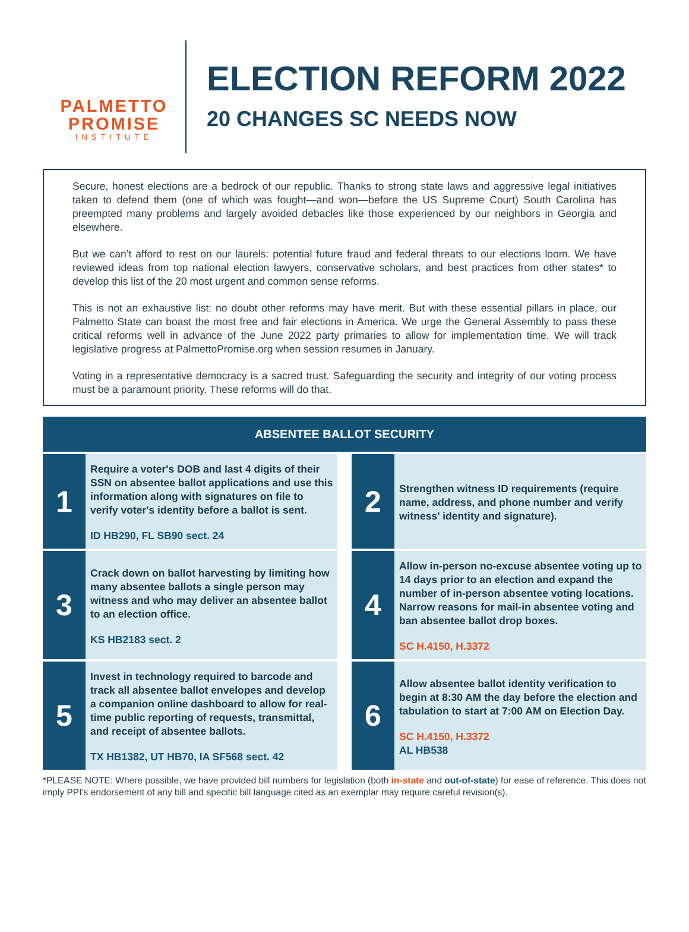PALMETTO
PROMISE
INSTITUTE
ELECTION REFORM 2022
20 CHANGES SC NEEDS NOW
Secure, honest elections are a bedrock of our republic. Thanks to strong state laws and aggressive legal initiatives taken to defend them (one of which was fought—and won—before the US Supreme Court) South Carolina has preempted many problems and largely avoided debacles like those experienced by our neighbors in Georgia and elsewhere.
But we can’t afford to rest on our laurels: potential future fraud and federal threats to our elections loom. We have reviewed ideas from top national election lawyers, conservative scholars, and best practices from other states* to develop this list of the 20 most urgent and common sense reforms.
This is not an exhaustive list: no doubt other reforms may have merit. But with these essential pillars in place, our Palmetto State can boast the most free and fair elections in America. We urge the General Assembly to pass these critical reforms well in advance of the June 2022 party primaries to allow for implementation time. We will track legislative progress at PalmettoPromise.org when session resumes in January.
Voting in a representative democracy is a sacred trust. Safeguarding the security and integrity of our voting process must be a paramount priority. These reforms will do that.
ABSENTEE BALLOT SECURITY
1
Require a voter's DOB and last 4 digits of their SSN on absentee ballot applications and use this information along with signatures on file to verify voter's identity before a ballot is sent.
ID HB290, FL SB90 sect. 24
2
Strengthen witness ID requirements (require name, address, and phone number and verify witness' identity and signature).
3
Crack down on ballot harvesting by limiting how many absentee ballots a single person may witness and who may deliver an absentee ballot to an election office.
KS HB2183 sect. 2
4
Allow in-person no-excuse absentee voting up to 14 days prior to an election and expand the number of in-person absentee voting locations. Narrow reasons for mail-in absentee voting and ban absentee ballot drop boxes.
SC H.4150, H.3372
5
Invest in technology required to barcode and track all absentee ballot envelopes and develop a companion online dashboard to allow for real-time public reporting of requests, transmittal, and receipt of absentee ballots.
TX HB1382, UT HB70, IA SF568 sect. 42
6
Allow absentee ballot identity verification to begin at 8:30 AM the day before the election and tabulation to start at 7:00 AM on Election Day.
SC H.4150, H.3372
AL HB538
*PLEASE NOTE: Where possible, we have provided bill numbers for legislation (both in-state and out-of-state) for ease of reference. This does not imply PPI’s endorsement of any bill and specific bill language cited as an exemplar may require careful revision(s).